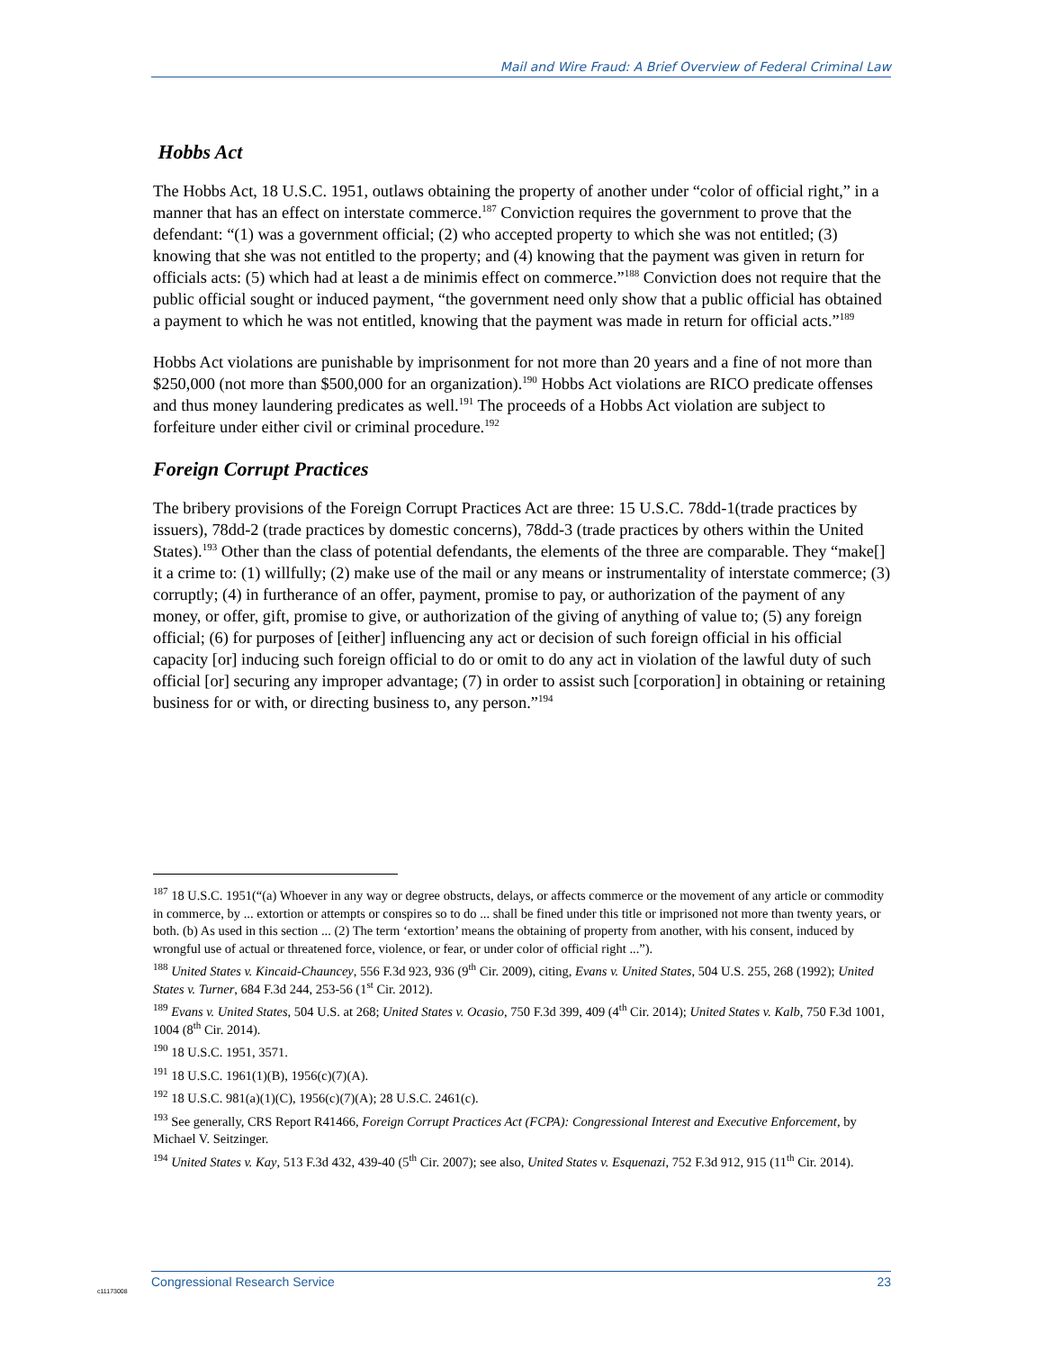Mail and Wire Fraud: A Brief Overview of Federal Criminal Law
Hobbs Act
The Hobbs Act, 18 U.S.C. 1951, outlaws obtaining the property of another under “color of official right,” in a manner that has an effect on interstate commerce.<sup>187</sup> Conviction requires the government to prove that the defendant: “(1) was a government official; (2) who accepted property to which she was not entitled; (3) knowing that she was not entitled to the property; and (4) knowing that the payment was given in return for officials acts: (5) which had at least a de minimis effect on commerce.”<sup>188</sup> Conviction does not require that the public official sought or induced payment, “the government need only show that a public official has obtained a payment to which he was not entitled, knowing that the payment was made in return for official acts.”<sup>189</sup>
Hobbs Act violations are punishable by imprisonment for not more than 20 years and a fine of not more than $250,000 (not more than $500,000 for an organization).<sup>190</sup> Hobbs Act violations are RICO predicate offenses and thus money laundering predicates as well.<sup>191</sup> The proceeds of a Hobbs Act violation are subject to forfeiture under either civil or criminal procedure.<sup>192</sup>
Foreign Corrupt Practices
The bribery provisions of the Foreign Corrupt Practices Act are three: 15 U.S.C. 78dd-1(trade practices by issuers), 78dd-2 (trade practices by domestic concerns), 78dd-3 (trade practices by others within the United States).<sup>193</sup> Other than the class of potential defendants, the elements of the three are comparable. They “make[] it a crime to: (1) willfully; (2) make use of the mail or any means or instrumentality of interstate commerce; (3) corruptly; (4) in furtherance of an offer, payment, promise to pay, or authorization of the payment of any money, or offer, gift, promise to give, or authorization of the giving of anything of value to; (5) any foreign official; (6) for purposes of [either] influencing any act or decision of such foreign official in his official capacity [or] inducing such foreign official to do or omit to do any act in violation of the lawful duty of such official [or] securing any improper advantage; (7) in order to assist such [corporation] in obtaining or retaining business for or with, or directing business to, any person.”<sup>194</sup>
<sup>187</sup> 18 U.S.C. 1951(“(a) Whoever in any way or degree obstructs, delays, or affects commerce or the movement of any article or commodity in commerce, by ... extortion or attempts or conspires so to do ... shall be fined under this title or imprisoned not more than twenty years, or both. (b) As used in this section ... (2) The term ‘extortion’ means the obtaining of property from another, with his consent, induced by wrongful use of actual or threatened force, violence, or fear, or under color of official right ...”).
<sup>188</sup> United States v. Kincaid-Chauncey, 556 F.3d 923, 936 (9<sup>th</sup> Cir. 2009), citing, Evans v. United States, 504 U.S. 255, 268 (1992); United States v. Turner, 684 F.3d 244, 253-56 (1<sup>st</sup> Cir. 2012).
<sup>189</sup> Evans v. United States, 504 U.S. at 268; United States v. Ocasio, 750 F.3d 399, 409 (4<sup>th</sup> Cir. 2014); United States v. Kalb, 750 F.3d 1001, 1004 (8<sup>th</sup> Cir. 2014).
<sup>190</sup> 18 U.S.C. 1951, 3571.
<sup>191</sup> 18 U.S.C. 1961(1)(B), 1956(c)(7)(A).
<sup>192</sup> 18 U.S.C. 981(a)(1)(C), 1956(c)(7)(A); 28 U.S.C. 2461(c).
<sup>193</sup> See generally, CRS Report R41466, Foreign Corrupt Practices Act (FCPA): Congressional Interest and Executive Enforcement, by Michael V. Seitzinger.
<sup>194</sup> United States v. Kay, 513 F.3d 432, 439-40 (5<sup>th</sup> Cir. 2007); see also, United States v. Esquenazi, 752 F.3d 912, 915 (11<sup>th</sup> Cir. 2014).
c11173008
Congressional Research Service 23